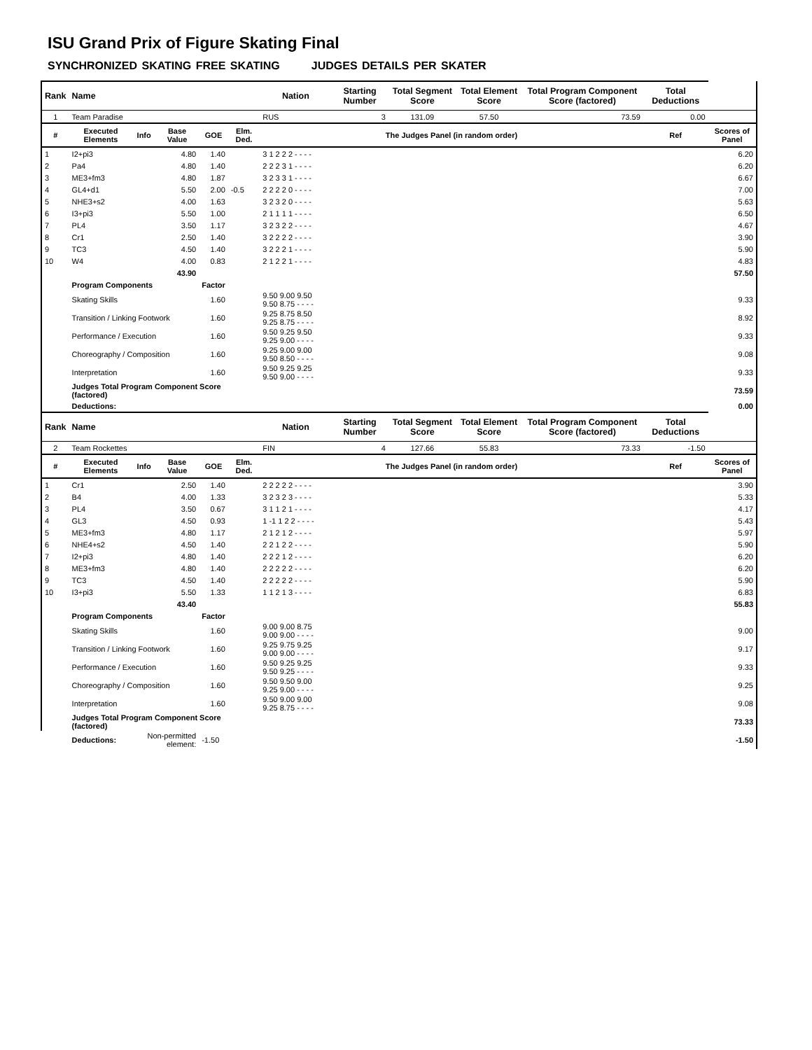ISU Grand Prix of Figure Skating Final
SYNCHRONIZED SKATING FREE SKATING JUDGES DETAILS PER SKATER
| Rank | Name | | | | | Nation | | Starting Number | Total Segment Score | Total Element Score | Total Program Component Score (factored) | Total Deductions | |
| --- | --- | --- | --- | --- | --- | --- | --- | --- | --- | --- | --- | --- | --- |
| 1 | Team Paradise | | | | | RUS | | 3 | 131.09 | 57.50 | 73.59 | 0.00 | |
| # | Executed Elements | Info | Base Value | GOE | Elm. Ded. | The Judges Panel (in random order) | | | | | | Ref | Scores of Panel |
| 1 | I2+pi3 | | 4.80 | 1.40 | | 3 1 2 2 2 - - - - | | | | | | | 6.20 |
| 2 | Pa4 | | 4.80 | 1.40 | | 2 2 2 3 1 - - - - | | | | | | | 6.20 |
| 3 | ME3+fm3 | | 4.80 | 1.87 | | 3 2 3 3 1 - - - - | | | | | | | 6.67 |
| 4 | GL4+d1 | | 5.50 | 2.00 | -0.5 | 2 2 2 2 0 - - - - | | | | | | | 7.00 |
| 5 | NHE3+s2 | | 4.00 | 1.63 | | 3 2 3 2 0 - - - - | | | | | | | 5.63 |
| 6 | I3+pi3 | | 5.50 | 1.00 | | 2 1 1 1 1 - - - - | | | | | | | 6.50 |
| 7 | PL4 | | 3.50 | 1.17 | | 3 2 3 2 2 - - - - | | | | | | | 4.67 |
| 8 | Cr1 | | 2.50 | 1.40 | | 3 2 2 2 2 - - - - | | | | | | | 3.90 |
| 9 | TC3 | | 4.50 | 1.40 | | 3 2 2 2 1 - - - - | | | | | | | 5.90 |
| 10 | W4 | | 4.00 | 0.83 | | 2 1 2 2 1 - - - - | | | | | | | 4.83 |
| | | | 43.90 | | | | | | | | | | 57.50 |
| | Program Components | | | Factor | | | | | | | | | |
| | Skating Skills | | | 1.60 | | 9.50 9.00 9.50 9.50 8.75 - - - - | | | | | | | 9.33 |
| | Transition / Linking Footwork | | | 1.60 | | 9.25 8.75 8.50 9.25 8.75 - - - - | | | | | | | 8.92 |
| | Performance / Execution | | | 1.60 | | 9.50 9.25 9.50 9.25 9.00 - - - - | | | | | | | 9.33 |
| | Choreography / Composition | | | 1.60 | | 9.25 9.00 9.00 9.50 8.50 - - - - | | | | | | | 9.08 |
| | Interpretation | | | 1.60 | | 9.50 9.25 9.25 9.50 9.00 - - - - | | | | | | | 9.33 |
| | Judges Total Program Component Score (factored) | | | | | | | | | | | | 73.59 |
| | Deductions: | | | | | | | | | | | | 0.00 |
| Rank | Name | | | | | Nation | | Starting Number | Total Segment Score | Total Element Score | Total Program Component Score (factored) | Total Deductions | |
| 2 | Team Rockettes | | | | | FIN | | 4 | 127.66 | 55.83 | 73.33 | -1.50 | |
| # | Executed Elements | Info | Base Value | GOE | Elm. Ded. | The Judges Panel (in random order) | | | | | | Ref | Scores of Panel |
| 1 | Cr1 | | 2.50 | 1.40 | | 2 2 2 2 2 - - - - | | | | | | | 3.90 |
| 2 | B4 | | 4.00 | 1.33 | | 3 2 3 2 3 - - - - | | | | | | | 5.33 |
| 3 | PL4 | | 3.50 | 0.67 | | 3 1 1 2 1 - - - - | | | | | | | 4.17 |
| 4 | GL3 | | 4.50 | 0.93 | | 1 -1 1 2 2 - - - - | | | | | | | 5.43 |
| 5 | ME3+fm3 | | 4.80 | 1.17 | | 2 1 2 1 2 - - - - | | | | | | | 5.97 |
| 6 | NHE4+s2 | | 4.50 | 1.40 | | 2 2 1 2 2 - - - - | | | | | | | 5.90 |
| 7 | I2+pi3 | | 4.80 | 1.40 | | 2 2 2 1 2 - - - - | | | | | | | 6.20 |
| 8 | ME3+fm3 | | 4.80 | 1.40 | | 2 2 2 2 2 - - - - | | | | | | | 6.20 |
| 9 | TC3 | | 4.50 | 1.40 | | 2 2 2 2 2 - - - - | | | | | | | 5.90 |
| 10 | I3+pi3 | | 5.50 | 1.33 | | 1 1 2 1 3 - - - - | | | | | | | 6.83 |
| | | | 43.40 | | | | | | | | | | 55.83 |
| | Program Components | | | Factor | | | | | | | | | |
| | Skating Skills | | | 1.60 | | 9.00 9.00 8.75 9.00 9.00 - - - - | | | | | | | 9.00 |
| | Transition / Linking Footwork | | | 1.60 | | 9.25 9.75 9.25 9.00 9.00 - - - - | | | | | | | 9.17 |
| | Performance / Execution | | | 1.60 | | 9.50 9.25 9.25 9.50 9.25 - - - - | | | | | | | 9.33 |
| | Choreography / Composition | | | 1.60 | | 9.50 9.50 9.00 9.25 9.00 - - - - | | | | | | | 9.25 |
| | Interpretation | | | 1.60 | | 9.50 9.00 9.00 9.25 8.75 - - - - | | | | | | | 9.08 |
| | Judges Total Program Component Score (factored) | | | | | | | | | | | | 73.33 |
| | Deductions: | Non-permitted element: | | -1.50 | | | | | | | | | -1.50 |